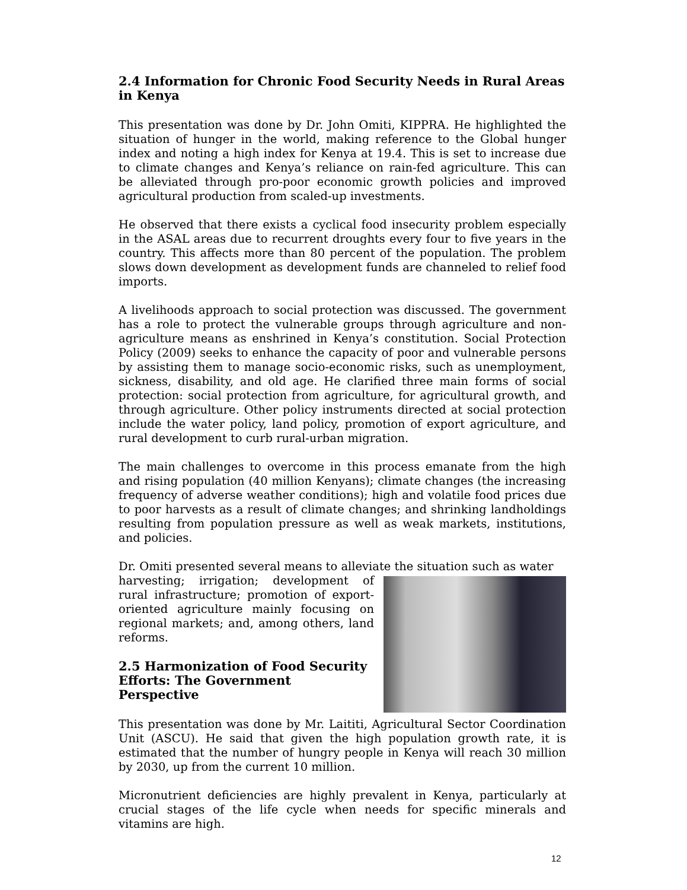2.4 Information for Chronic Food Security Needs in Rural Areas in Kenya
This presentation was done by Dr. John Omiti, KIPPRA. He highlighted the situation of hunger in the world, making reference to the Global hunger index and noting a high index for Kenya at 19.4. This is set to increase due to climate changes and Kenya’s reliance on rain-fed agriculture. This can be alleviated through pro-poor economic growth policies and improved agricultural production from scaled-up investments.
He observed that there exists a cyclical food insecurity problem especially in the ASAL areas due to recurrent droughts every four to five years in the country. This affects more than 80 percent of the population. The problem slows down development as development funds are channeled to relief food imports.
A livelihoods approach to social protection was discussed. The government has a role to protect the vulnerable groups through agriculture and non-agriculture means as enshrined in Kenya’s constitution. Social Protection Policy (2009) seeks to enhance the capacity of poor and vulnerable persons by assisting them to manage socio-economic risks, such as unemployment, sickness, disability, and old age. He clarified three main forms of social protection: social protection from agriculture, for agricultural growth, and through agriculture. Other policy instruments directed at social protection include the water policy, land policy, promotion of export agriculture, and rural development to curb rural-urban migration.
The main challenges to overcome in this process emanate from the high and rising population (40 million Kenyans); climate changes (the increasing frequency of adverse weather conditions); high and volatile food prices due to poor harvests as a result of climate changes; and shrinking landholdings resulting from population pressure as well as weak markets, institutions, and policies.
Dr. Omiti presented several means to alleviate the situation such as water
harvesting; irrigation; development of rural infrastructure; promotion of export-oriented agriculture mainly focusing on regional markets; and, among others, land reforms.
2.5 Harmonization of Food Security Efforts: The Government Perspective
This presentation was done by Mr. Laititi, Agricultural Sector Coordination Unit (ASCU). He said that given the high population growth rate, it is estimated that the number of hungry people in Kenya will reach 30 million by 2030, up from the current 10 million.
Micronutrient deficiencies are highly prevalent in Kenya, particularly at crucial stages of the life cycle when needs for specific minerals and vitamins are high.
12